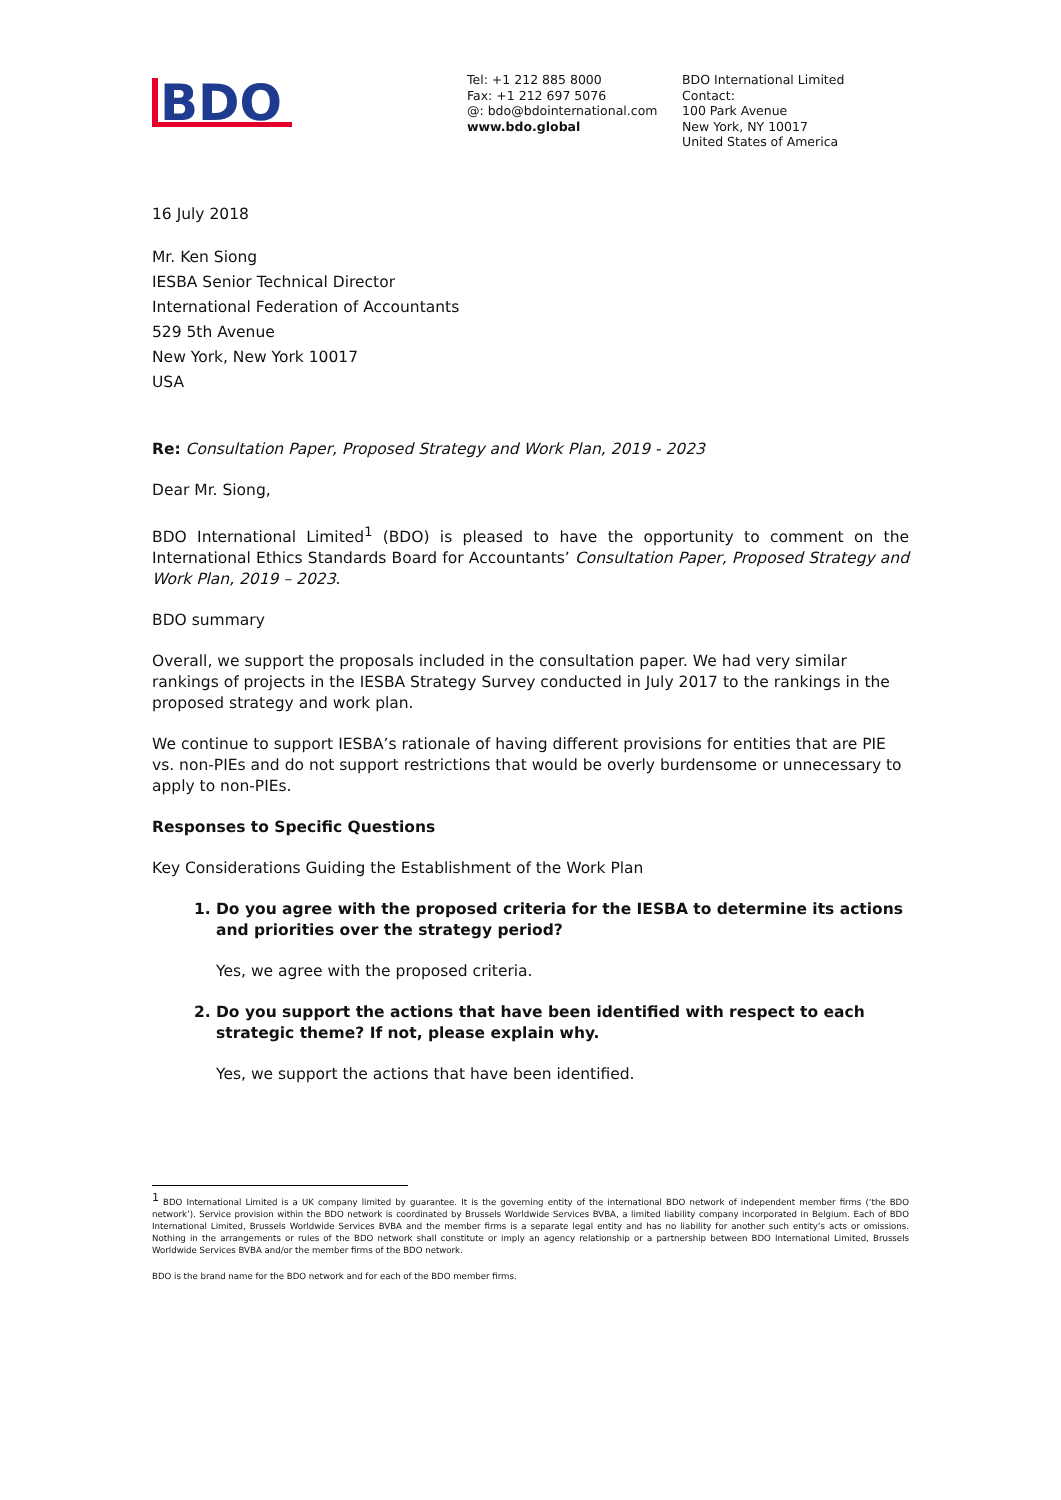BDO
Tel: +1 212 885 8000
Fax: +1 212 697 5076
@: bdo@bdointernational.com
www.bdo.global
BDO International Limited
Contact:
100 Park Avenue
New York, NY 10017
United States of America
16 July 2018
Mr. Ken Siong
IESBA Senior Technical Director
International Federation of Accountants
529 5th Avenue
New York, New York 10017
USA
Re: Consultation Paper, Proposed Strategy and Work Plan, 2019 - 2023
Dear Mr. Siong,
BDO International Limited<sup>1</sup> (BDO) is pleased to have the opportunity to comment on the International Ethics Standards Board for Accountants’ Consultation Paper, Proposed Strategy and Work Plan, 2019 – 2023.
BDO summary
Overall, we support the proposals included in the consultation paper. We had very similar rankings of projects in the IESBA Strategy Survey conducted in July 2017 to the rankings in the proposed strategy and work plan.
We continue to support IESBA’s rationale of having different provisions for entities that are PIE vs. non-PIEs and do not support restrictions that would be overly burdensome or unnecessary to apply to non-PIEs.
Responses to Specific Questions
Key Considerations Guiding the Establishment of the Work Plan
1. Do you agree with the proposed criteria for the IESBA to determine its actions and priorities over the strategy period?
Yes, we agree with the proposed criteria.
2. Do you support the actions that have been identified with respect to each strategic theme? If not, please explain why.
Yes, we support the actions that have been identified.
<sup>1</sup> BDO International Limited is a UK company limited by guarantee. It is the governing entity of the international BDO network of independent member firms (‘the BDO network’). Service provision within the BDO network is coordinated by Brussels Worldwide Services BVBA, a limited liability company incorporated in Belgium. Each of BDO International Limited, Brussels Worldwide Services BVBA and the member firms is a separate legal entity and has no liability for another such entity’s acts or omissions. Nothing in the arrangements or rules of the BDO network shall constitute or imply an agency relationship or a partnership between BDO International Limited, Brussels Worldwide Services BVBA and/or the member firms of the BDO network.
BDO is the brand name for the BDO network and for each of the BDO member firms.